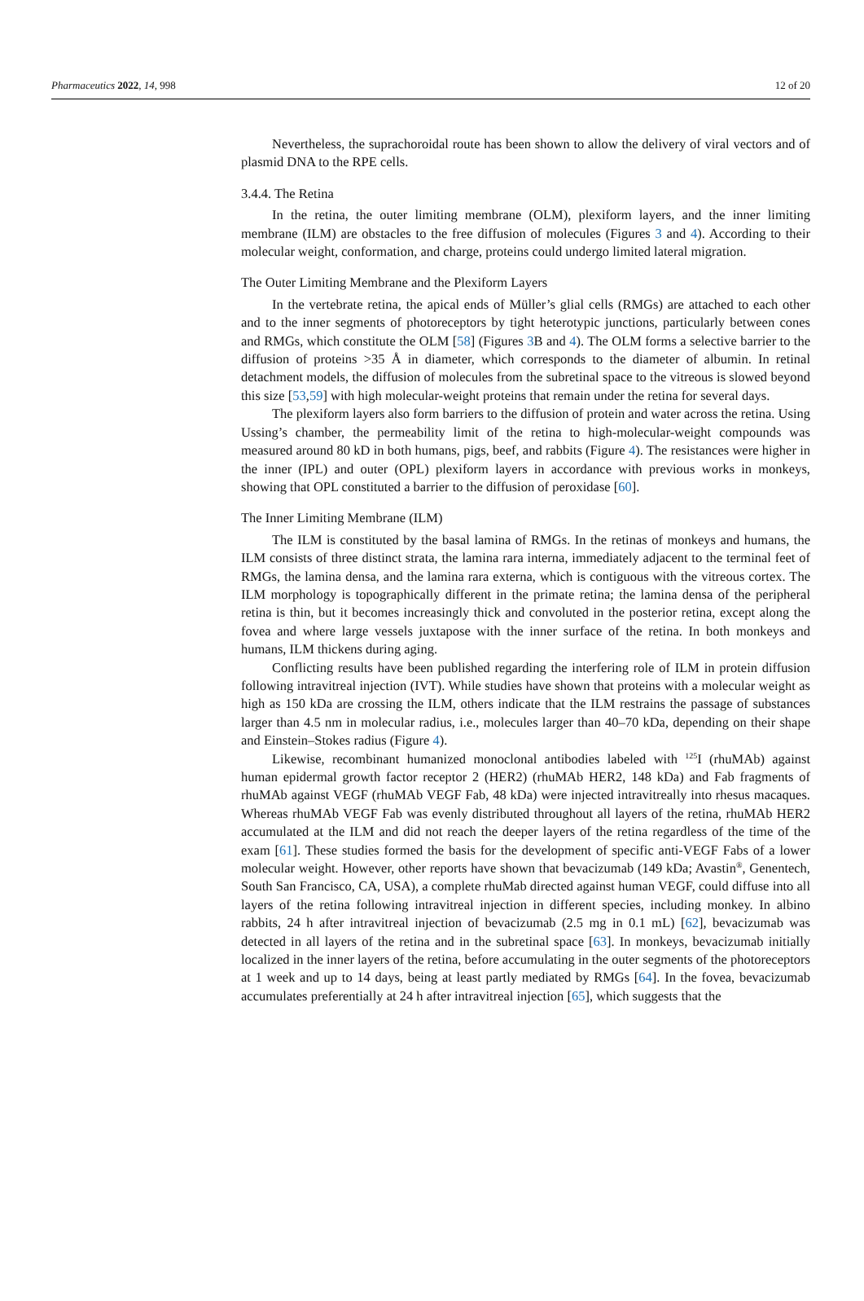Pharmaceutics 2022, 14, 998 12 of 20
Nevertheless, the suprachoroidal route has been shown to allow the delivery of viral vectors and of plasmid DNA to the RPE cells.
3.4.4. The Retina
In the retina, the outer limiting membrane (OLM), plexiform layers, and the inner limiting membrane (ILM) are obstacles to the free diffusion of molecules (Figures 3 and 4). According to their molecular weight, conformation, and charge, proteins could undergo limited lateral migration.
The Outer Limiting Membrane and the Plexiform Layers
In the vertebrate retina, the apical ends of Müller’s glial cells (RMGs) are attached to each other and to the inner segments of photoreceptors by tight heterotypic junctions, particularly between cones and RMGs, which constitute the OLM [58] (Figures 3 B and 4). The OLM forms a selective barrier to the diffusion of proteins >35 Å in diameter, which corresponds to the diameter of albumin. In retinal detachment models, the diffusion of molecules from the subretinal space to the vitreous is slowed beyond this size [53,59] with high molecular-weight proteins that remain under the retina for several days.
The plexiform layers also form barriers to the diffusion of protein and water across the retina. Using Ussing’s chamber, the permeability limit of the retina to high-molecular-weight compounds was measured around 80 kD in both humans, pigs, beef, and rabbits (Figure 4). The resistances were higher in the inner (IPL) and outer (OPL) plexiform layers in accordance with previous works in monkeys, showing that OPL constituted a barrier to the diffusion of peroxidase [60].
The Inner Limiting Membrane (ILM)
The ILM is constituted by the basal lamina of RMGs. In the retinas of monkeys and humans, the ILM consists of three distinct strata, the lamina rara interna, immediately adjacent to the terminal feet of RMGs, the lamina densa, and the lamina rara externa, which is contiguous with the vitreous cortex. The ILM morphology is topographically different in the primate retina; the lamina densa of the peripheral retina is thin, but it becomes increasingly thick and convoluted in the posterior retina, except along the fovea and where large vessels juxtapose with the inner surface of the retina. In both monkeys and humans, ILM thickens during aging.
Conflicting results have been published regarding the interfering role of ILM in protein diffusion following intravitreal injection (IVT). While studies have shown that proteins with a molecular weight as high as 150 kDa are crossing the ILM, others indicate that the ILM restrains the passage of substances larger than 4.5 nm in molecular radius, i.e., molecules larger than 40–70 kDa, depending on their shape and Einstein–Stokes radius (Figure 4).
Likewise, recombinant humanized monoclonal antibodies labeled with <sup>125</sup>I (rhuMAb) against human epidermal growth factor receptor 2 (HER2) (rhuMAb HER2, 148 kDa) and Fab fragments of rhuMAb against VEGF (rhuMAb VEGF Fab, 48 kDa) were injected intravitreally into rhesus macaques. Whereas rhuMAb VEGF Fab was evenly distributed throughout all layers of the retina, rhuMAb HER2 accumulated at the ILM and did not reach the deeper layers of the retina regardless of the time of the exam [61]. These studies formed the basis for the development of specific anti-VEGF Fabs of a lower molecular weight. However, other reports have shown that bevacizumab (149 kDa; Avastin<sup>®</sup>, Genentech, South San Francisco, CA, USA), a complete rhuMab directed against human VEGF, could diffuse into all layers of the retina following intravitreal injection in different species, including monkey. In albino rabbits, 24 h after intravitreal injection of bevacizumab (2.5 mg in 0.1 mL) [62], bevacizumab was detected in all layers of the retina and in the subretinal space [63]. In monkeys, bevacizumab initially localized in the inner layers of the retina, before accumulating in the outer segments of the photoreceptors at 1 week and up to 14 days, being at least partly mediated by RMGs [64]. In the fovea, bevacizumab accumulates preferentially at 24 h after intravitreal injection [65], which suggests that the